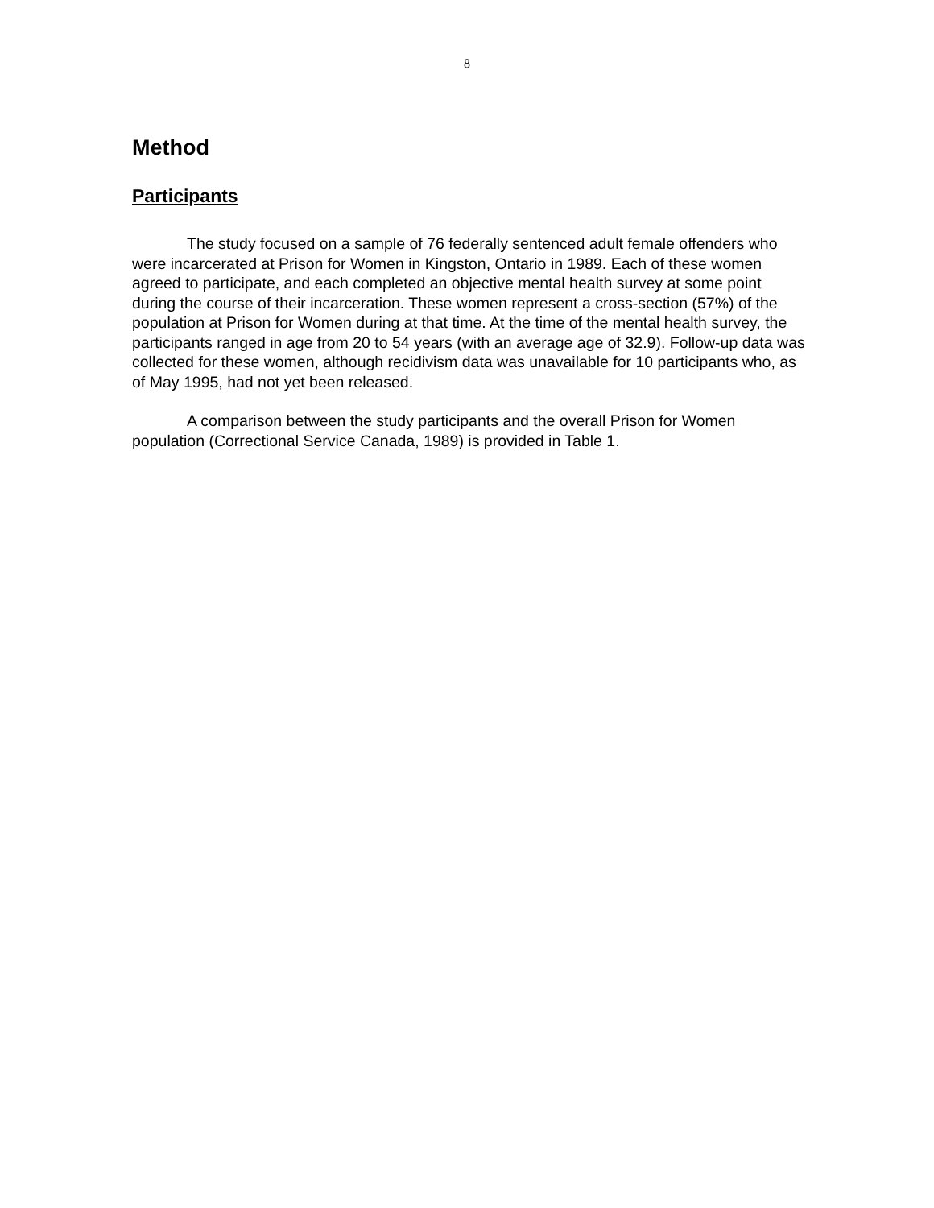8
Method
Participants
The study focused on a sample of 76 federally sentenced adult female offenders who were incarcerated at Prison for Women in Kingston, Ontario in 1989. Each of these women agreed to participate, and each completed an objective mental health survey at some point during the course of their incarceration. These women represent a cross-section (57%) of the population at Prison for Women during at that time. At the time of the mental health survey, the participants ranged in age from 20 to 54 years (with an average age of 32.9). Follow-up data was collected for these women, although recidivism data was unavailable for 10 participants who, as of May 1995, had not yet been released.
A comparison between the study participants and the overall Prison for Women population (Correctional Service Canada, 1989) is provided in Table 1.